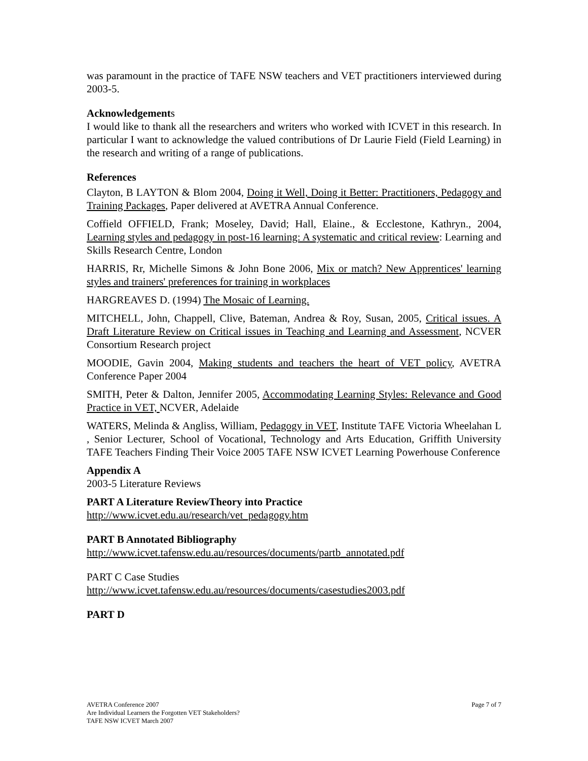was paramount in the practice of TAFE NSW teachers and VET practitioners interviewed during 2003-5.
Acknowledgements
I would like to thank all the researchers and writers who worked with ICVET in this research. In particular I want to acknowledge the valued contributions of Dr Laurie Field (Field Learning) in the research and writing of a range of publications.
References
Clayton, B LAYTON & Blom 2004, Doing it Well, Doing it Better: Practitioners, Pedagogy and Training Packages, Paper delivered at AVETRA Annual Conference.
Coffield OFFIELD, Frank; Moseley, David; Hall, Elaine., & Ecclestone, Kathryn., 2004, Learning styles and pedagogy in post-16 learning: A systematic and critical review: Learning and Skills Research Centre, London
HARRIS, Rr, Michelle Simons & John Bone 2006, Mix or match? New Apprentices' learning styles and trainers' preferences for training in workplaces
HARGREAVES D. (1994) The Mosaic of Learning.
MITCHELL, John, Chappell, Clive, Bateman, Andrea & Roy, Susan, 2005, Critical issues. A Draft Literature Review on Critical issues in Teaching and Learning and Assessment, NCVER Consortium Research project
MOODIE, Gavin 2004, Making students and teachers the heart of VET policy, AVETRA Conference Paper 2004
SMITH, Peter & Dalton, Jennifer 2005, Accommodating Learning Styles: Relevance and Good Practice in VET, NCVER, Adelaide
WATERS, Melinda & Angliss, William, Pedagogy in VET, Institute TAFE Victoria Wheelahan L , Senior Lecturer, School of Vocational, Technology and Arts Education, Griffith University TAFE Teachers Finding Their Voice 2005 TAFE NSW ICVET Learning Powerhouse Conference
Appendix A
2003-5 Literature Reviews
PART A Literature ReviewTheory into Practice
http://www.icvet.edu.au/research/vet_pedagogy.htm
PART B Annotated Bibliography
http://www.icvet.tafensw.edu.au/resources/documents/partb_annotated.pdf
PART C Case Studies
http://www.icvet.tafensw.edu.au/resources/documents/casestudies2003.pdf
PART D
Page 7 of 7 AVETRA Conference 2007
Are Individual Learners the Forgotten VET Stakeholders?
TAFE NSW ICVET March 2007